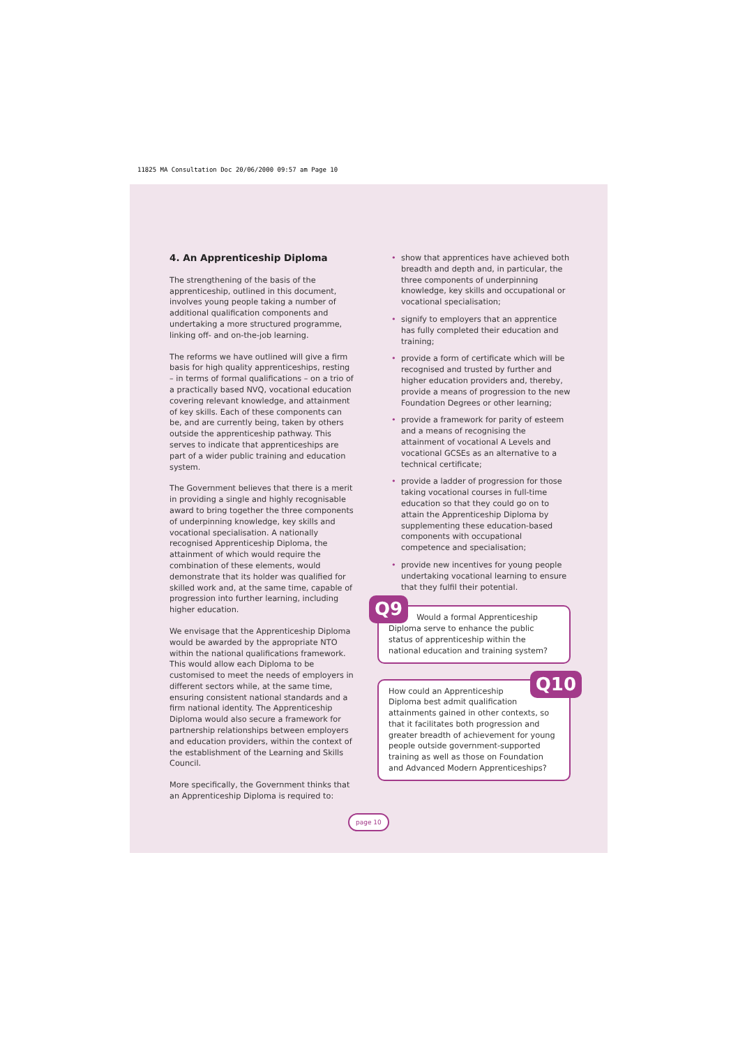11825 MA Consultation Doc 20/06/2000 09:57 am Page 10
4. An Apprenticeship Diploma
The strengthening of the basis of the apprenticeship, outlined in this document, involves young people taking a number of additional qualification components and undertaking a more structured programme, linking off- and on-the-job learning.
The reforms we have outlined will give a firm basis for high quality apprenticeships, resting – in terms of formal qualifications – on a trio of a practically based NVQ, vocational education covering relevant knowledge, and attainment of key skills. Each of these components can be, and are currently being, taken by others outside the apprenticeship pathway. This serves to indicate that apprenticeships are part of a wider public training and education system.
The Government believes that there is a merit in providing a single and highly recognisable award to bring together the three components of underpinning knowledge, key skills and vocational specialisation. A nationally recognised Apprenticeship Diploma, the attainment of which would require the combination of these elements, would demonstrate that its holder was qualified for skilled work and, at the same time, capable of progression into further learning, including higher education.
We envisage that the Apprenticeship Diploma would be awarded by the appropriate NTO within the national qualifications framework. This would allow each Diploma to be customised to meet the needs of employers in different sectors while, at the same time, ensuring consistent national standards and a firm national identity. The Apprenticeship Diploma would also secure a framework for partnership relationships between employers and education providers, within the context of the establishment of the Learning and Skills Council.
More specifically, the Government thinks that an Apprenticeship Diploma is required to:
• show that apprentices have achieved both breadth and depth and, in particular, the three components of underpinning knowledge, key skills and occupational or vocational specialisation;
• signify to employers that an apprentice has fully completed their education and training;
• provide a form of certificate which will be recognised and trusted by further and higher education providers and, thereby, provide a means of progression to the new Foundation Degrees or other learning;
• provide a framework for parity of esteem and a means of recognising the attainment of vocational A Levels and vocational GCSEs as an alternative to a technical certificate;
• provide a ladder of progression for those taking vocational courses in full-time education so that they could go on to attain the Apprenticeship Diploma by supplementing these education-based components with occupational competence and specialisation;
• provide new incentives for young people undertaking vocational learning to ensure that they fulfil their potential.
Q9 Would a formal Apprenticeship Diploma serve to enhance the public status of apprenticeship within the national education and training system?
Q10 How could an Apprenticeship Diploma best admit qualification attainments gained in other contexts, so that it facilitates both progression and greater breadth of achievement for young people outside government-supported training as well as those on Foundation and Advanced Modern Apprenticeships?
page 10